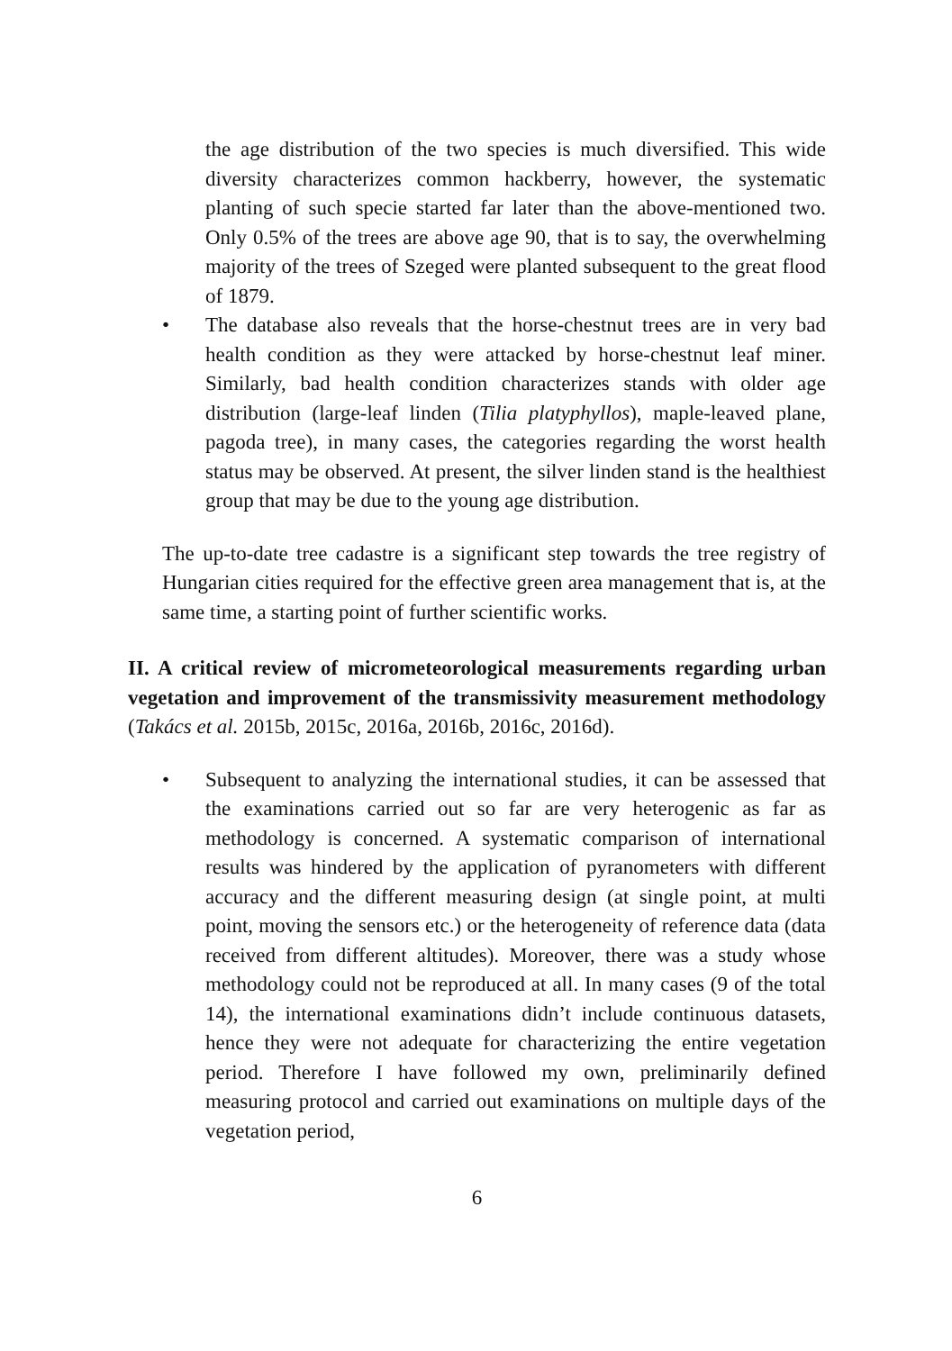the age distribution of the two species is much diversified. This wide diversity characterizes common hackberry, however, the systematic planting of such specie started far later than the above-mentioned two. Only 0.5% of the trees are above age 90, that is to say, the overwhelming majority of the trees of Szeged were planted subsequent to the great flood of 1879.
• The database also reveals that the horse-chestnut trees are in very bad health condition as they were attacked by horse-chestnut leaf miner. Similarly, bad health condition characterizes stands with older age distribution (large-leaf linden (Tilia platyphyllos), maple-leaved plane, pagoda tree), in many cases, the categories regarding the worst health status may be observed. At present, the silver linden stand is the healthiest group that may be due to the young age distribution.
The up-to-date tree cadastre is a significant step towards the tree registry of Hungarian cities required for the effective green area management that is, at the same time, a starting point of further scientific works.
II. A critical review of micrometeorological measurements regarding urban vegetation and improvement of the transmissivity measurement methodology (Takács et al. 2015b, 2015c, 2016a, 2016b, 2016c, 2016d).
• Subsequent to analyzing the international studies, it can be assessed that the examinations carried out so far are very heterogenic as far as methodology is concerned. A systematic comparison of international results was hindered by the application of pyranometers with different accuracy and the different measuring design (at single point, at multi point, moving the sensors etc.) or the heterogeneity of reference data (data received from different altitudes). Moreover, there was a study whose methodology could not be reproduced at all. In many cases (9 of the total 14), the international examinations didn’t include continuous datasets, hence they were not adequate for characterizing the entire vegetation period. Therefore I have followed my own, preliminarily defined measuring protocol and carried out examinations on multiple days of the vegetation period,
6